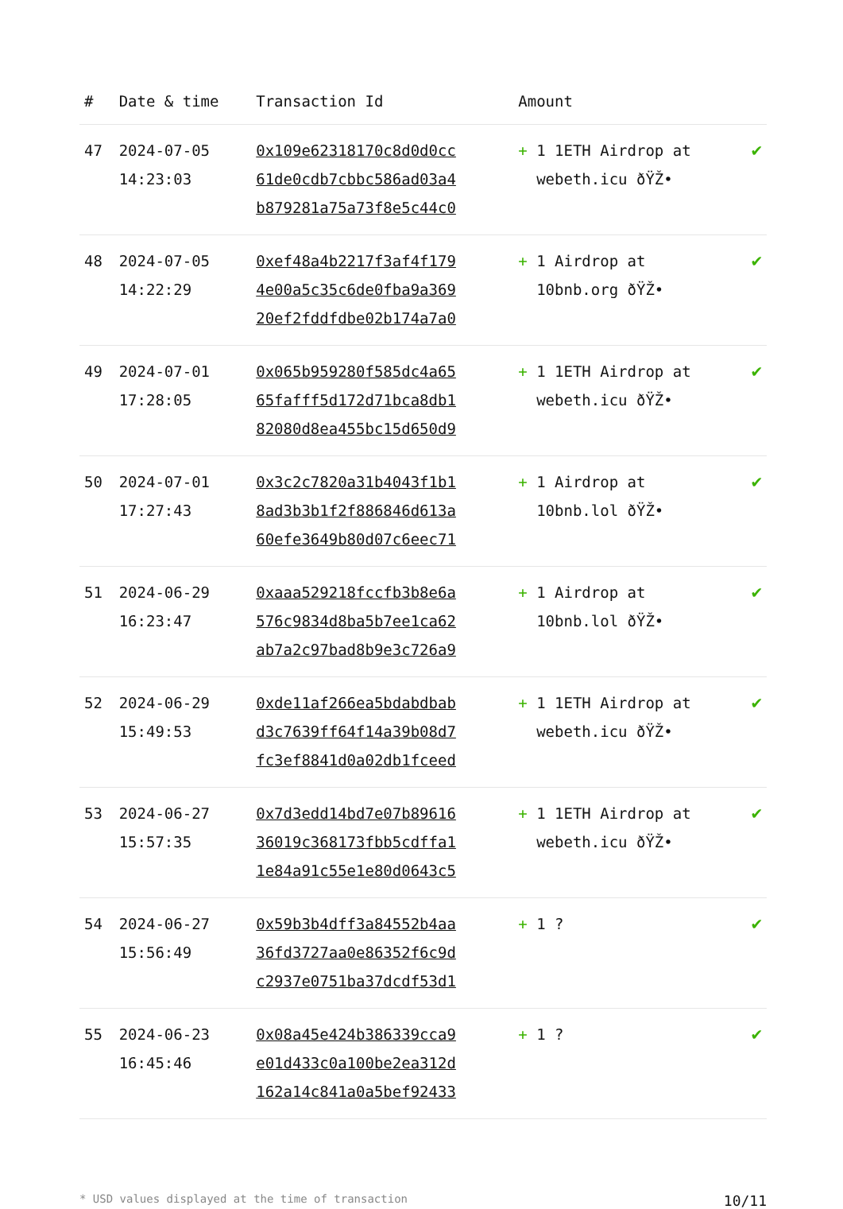| # | Date & time | Transaction Id | Amount | |
| --- | --- | --- | --- | --- |
| 47 | 2024-07-05 14:23:03 | 0x109e62318170c8d0d0cc 61de0cdb7cbbc586ad03a4 b879281a75a73f8e5c44c0 | + 1 1ETH Airdrop at webeth.icu ðŸŽ• | ✔ |
| 48 | 2024-07-05 14:22:29 | 0xef48a4b2217f3af4f179 4e00a5c35c6de0fba9a369 20ef2fddfdbe02b174a7a0 | + 1 Airdrop at 10bnb.org ðŸŽ• | ✔ |
| 49 | 2024-07-01 17:28:05 | 0x065b959280f585dc4a65 65fafff5d172d71bca8db1 82080d8ea455bc15d650d9 | + 1 1ETH Airdrop at webeth.icu ðŸŽ• | ✔ |
| 50 | 2024-07-01 17:27:43 | 0x3c2c7820a31b4043f1b1 8ad3b3b1f2f886846d613a 60efe3649b80d07c6eec71 | + 1 Airdrop at 10bnb.lol ðŸŽ• | ✔ |
| 51 | 2024-06-29 16:23:47 | 0xaaa529218fccfb3b8e6a 576c9834d8ba5b7ee1ca62 ab7a2c97bad8b9e3c726a9 | + 1 Airdrop at 10bnb.lol ðŸŽ• | ✔ |
| 52 | 2024-06-29 15:49:53 | 0xde11af266ea5bdabdbab d3c7639ff64f14a39b08d7 fc3ef8841d0a02db1fceed | + 1 1ETH Airdrop at webeth.icu ðŸŽ• | ✔ |
| 53 | 2024-06-27 15:57:35 | 0x7d3edd14bd7e07b89616 36019c368173fbb5cdffa1 1e84a91c55e1e80d0643c5 | + 1 1ETH Airdrop at webeth.icu ðŸŽ• | ✔ |
| 54 | 2024-06-27 15:56:49 | 0x59b3b4dff3a84552b4aa 36fd3727aa0e86352f6c9d c2937e0751ba37dcdf53d1 | + 1 ? | ✔ |
| 55 | 2024-06-23 16:45:46 | 0x08a45e424b386339cca9 e01d433c0a100be2ea312d 162a14c841a0a5bef92433 | + 1 ? | ✔ |
* USD values displayed at the time of transaction 10/11